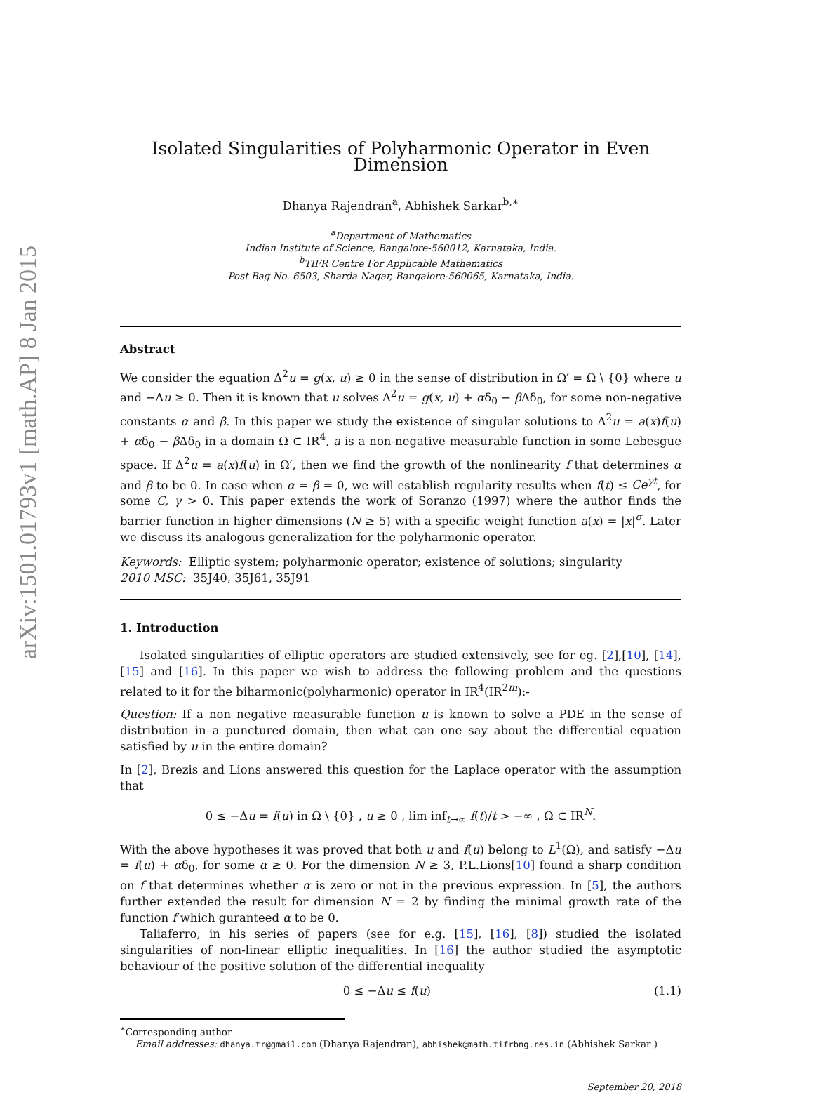arXiv:1501.01793v1 [math.AP] 8 Jan 2015
Isolated Singularities of Polyharmonic Operator in Even Dimension
Dhanya Rajendran<sup>a</sup>, Abhishek Sarkar<sup>b,∗</sup>
<sup>a</sup> Department of Mathematics
Indian Institute of Science, Bangalore-560012, Karnataka, India.
<sup>b</sup> TIFR Centre For Applicable Mathematics
Post Bag No. 6503, Sharda Nagar, Bangalore-560065, Karnataka, India.
Abstract
We consider the equation Δ<sup>2</sup>u = g(x, u) ≥ 0 in the sense of distribution in Ω′ = Ω \ {0} where u and −Δu ≥ 0. Then it is known that u solves Δ<sup>2</sup>u = g(x, u) + αδ<sub>0</sub> − β Δδ<sub>0</sub>, for some non-negative constants α and β. In this paper we study the existence of singular solutions to Δ<sup>2</sup>u = a(x)f(u) + αδ<sub>0</sub> − β Δδ<sub>0</sub> in a domain Ω ⊂ IR<sup>4</sup>, a is a non-negative measurable function in some Lebesgue space. If Δ<sup>2</sup>u = a(x)f(u) in Ω′, then we find the growth of the nonlinearity f that determines α and β to be 0. In case when α = β = 0, we will establish regularity results when f(t) ≤ Ce<sup>γt</sup>, for some C, γ > 0. This paper extends the work of Soranzo (1997) where the author finds the barrier function in higher dimensions (N ≥ 5) with a specific weight function a(x) = |x|<sup>σ</sup>. Later we discuss its analogous generalization for the polyharmonic operator.
Keywords: Elliptic system; polyharmonic operator; existence of solutions; singularity
2010 MSC: 35J40, 35J61, 35J91
1. Introduction
Isolated singularities of elliptic operators are studied extensively, see for eg. [2],[10], [14], [15] and [16]. In this paper we wish to address the following problem and the questions related to it for the biharmonic(polyharmonic) operator in IR<sup>4</sup>(IR<sup>2m</sup>):-
Question: If a non negative measurable function u is known to solve a PDE in the sense of distribution in a punctured domain, then what can one say about the differential equation satisfied by u in the entire domain?
In [2], Brezis and Lions answered this question for the Laplace operator with the assumption that
0 ≤ −Δu = f(u) in Ω \ {0} , u ≥ 0 , lim inf<sub>t→∞</sub> f(t)/t > −∞ , Ω ⊂ IR<sup>N</sup>.
With the above hypotheses it was proved that both u and f(u) belong to L<sup>1</sup>(Ω), and satisfy −Δu = f(u) + αδ<sub>0</sub>, for some α ≥ 0. For the dimension N ≥ 3, P.L.Lions[10] found a sharp condition on f that determines whether α is zero or not in the previous expression. In [5], the authors further extended the result for dimension N = 2 by finding the minimal growth rate of the function f which guranteed α to be 0.
Taliaferro, in his series of papers (see for e.g. [15], [16], [8]) studied the isolated singularities of non-linear elliptic inequalities. In [16] the author studied the asymptotic behaviour of the positive solution of the differential inequality
0 ≤ −Δu ≤ f(u) (1.1)
<sup>∗</sup>Corresponding author
Email addresses: dhanya.tr@gmail.com (Dhanya Rajendran), abhishek@math.tifrbng.res.in (Abhishek Sarkar )
September 20, 2018